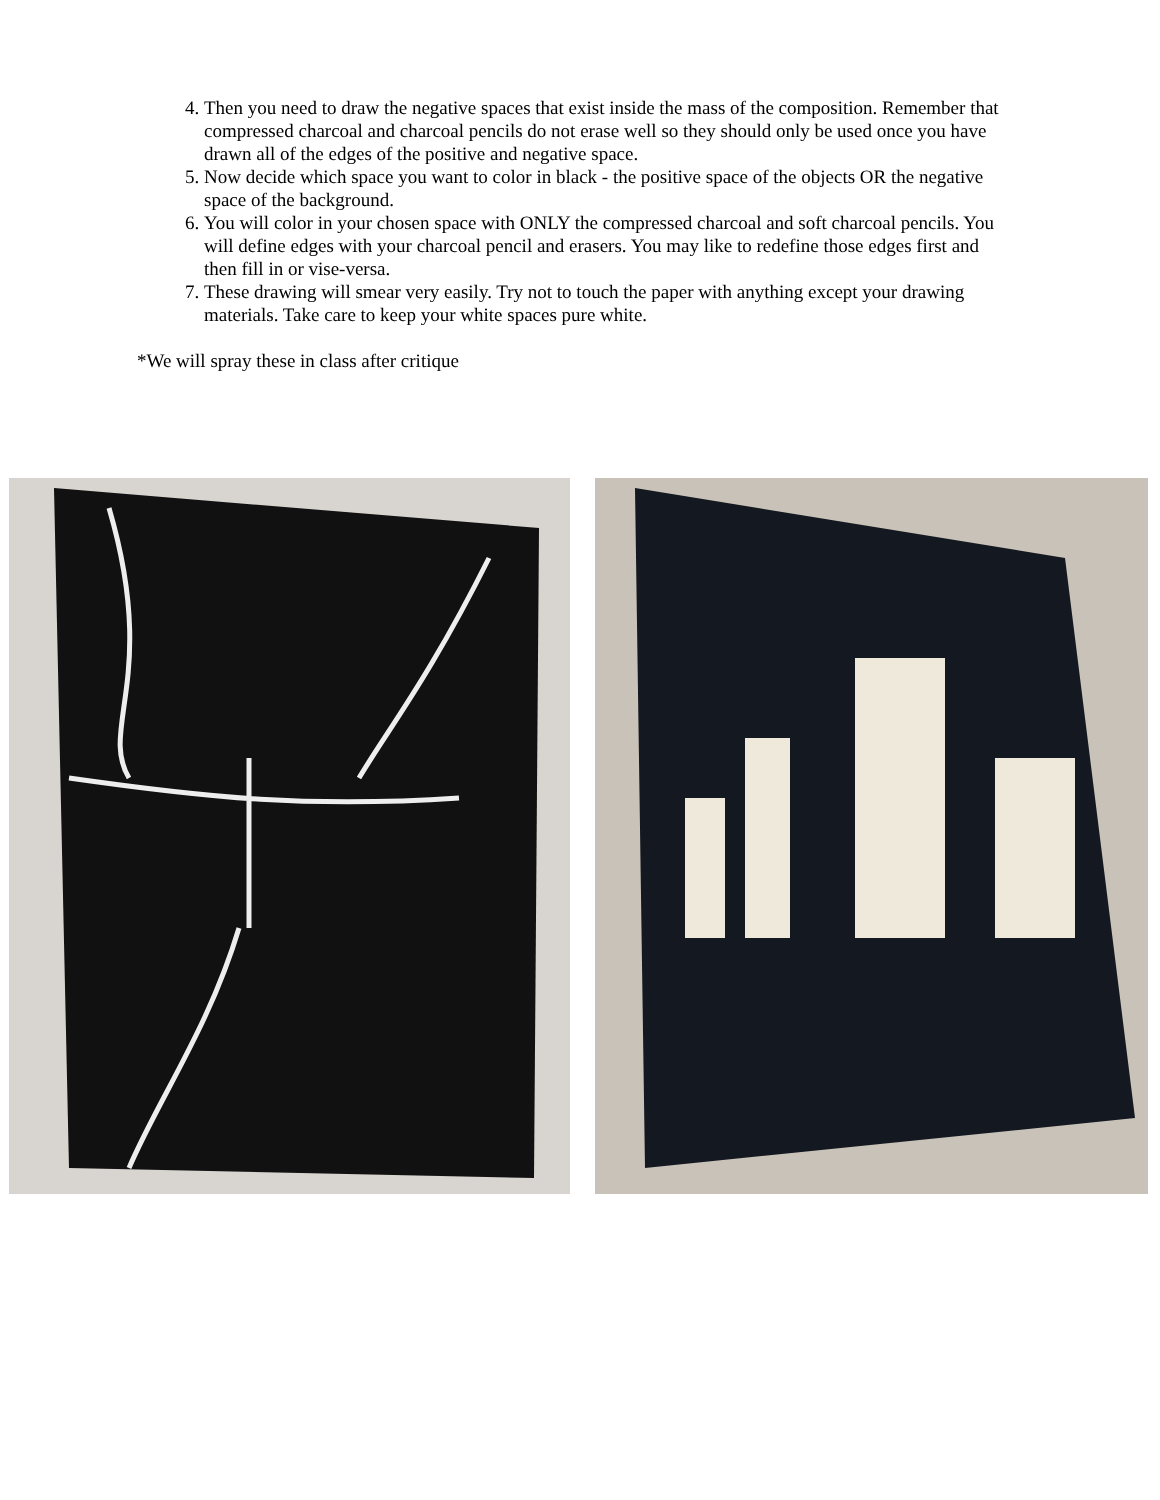4. Then you need to draw the negative spaces that exist inside the mass of the composition. Remember that compressed charcoal and charcoal pencils do not erase well so they should only be used once you have drawn all of the edges of the positive and negative space.
5. Now decide which space you want to color in black - the positive space of the objects OR the negative space of the background.
6. You will color in your chosen space with ONLY the compressed charcoal and soft charcoal pencils. You will define edges with your charcoal pencil and erasers. You may like to redefine those edges first and then fill in or vise-versa.
7. These drawing will smear very easily. Try not to touch the paper with anything except your drawing materials. Take care to keep your white spaces pure white.
*We will spray these in class after critique